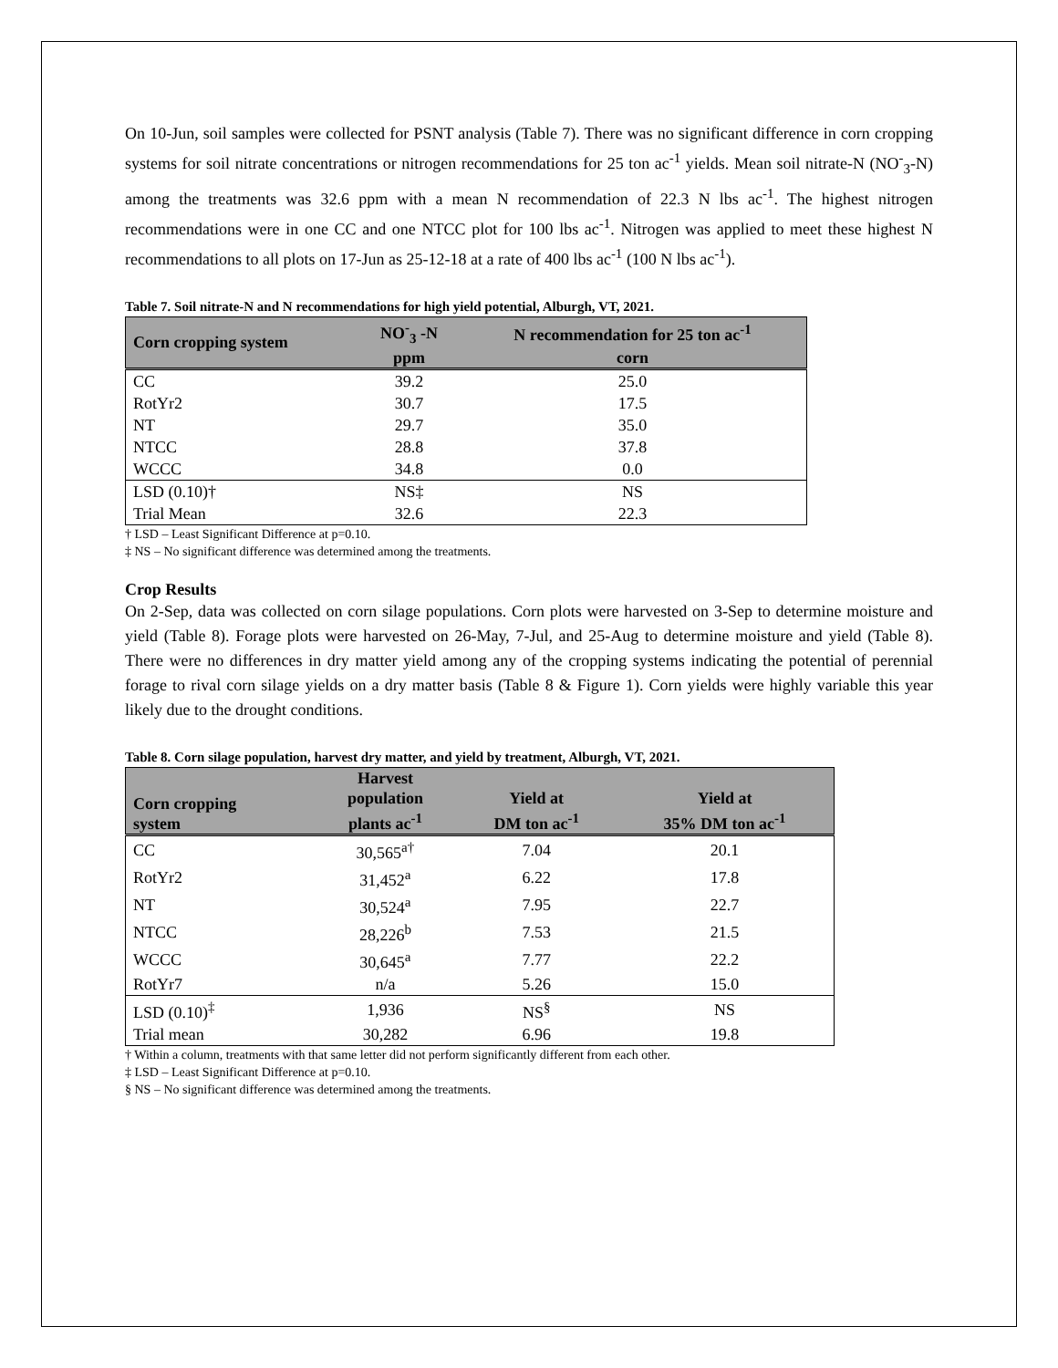On 10-Jun, soil samples were collected for PSNT analysis (Table 7). There was no significant difference in corn cropping systems for soil nitrate concentrations or nitrogen recommendations for 25 ton ac<sup>-1</sup> yields. Mean soil nitrate-N (NO<sup>-</sup><sub>3</sub>-N) among the treatments was 32.6 ppm with a mean N recommendation of 22.3 N lbs ac<sup>-1</sup>. The highest nitrogen recommendations were in one CC and one NTCC plot for 100 lbs ac<sup>-1</sup>. Nitrogen was applied to meet these highest N recommendations to all plots on 17-Jun as 25-12-18 at a rate of 400 lbs ac<sup>-1</sup> (100 N lbs ac<sup>-1</sup>).
Table 7. Soil nitrate-N and N recommendations for high yield potential, Alburgh, VT, 2021.
| Corn cropping system | NO<sup>-</sup><sub>3</sub> -N | N recommendation for 25 ton ac<sup>-1</sup> |
| --- | --- | --- |
| | ppm | corn |
| CC | 39.2 | 25.0 |
| RotYr2 | 30.7 | 17.5 |
| NT | 29.7 | 35.0 |
| NTCC | 28.8 | 37.8 |
| WCCC | 34.8 | 0.0 |
| LSD (0.10)† | NS‡ | NS |
| Trial Mean | 32.6 | 22.3 |
† LSD – Least Significant Difference at p=0.10.
‡ NS – No significant difference was determined among the treatments.
Crop Results
On 2-Sep, data was collected on corn silage populations. Corn plots were harvested on 3-Sep to determine moisture and yield (Table 8). Forage plots were harvested on 26-May, 7-Jul, and 25-Aug to determine moisture and yield (Table 8). There were no differences in dry matter yield among any of the cropping systems indicating the potential of perennial forage to rival corn silage yields on a dry matter basis (Table 8 & Figure 1). Corn yields were highly variable this year likely due to the drought conditions.
Table 8. Corn silage population, harvest dry matter, and yield by treatment, Alburgh, VT, 2021.
| Corn cropping system | Harvest population plants ac<sup>-1</sup> | Yield at DM ton ac<sup>-1</sup> | Yield at 35% DM ton ac<sup>-1</sup> |
| --- | --- | --- | --- |
| CC | 30,565<sup>a†</sup> | 7.04 | 20.1 |
| RotYr2 | 31,452<sup>a</sup> | 6.22 | 17.8 |
| NT | 30,524<sup>a</sup> | 7.95 | 22.7 |
| NTCC | 28,226<sup>b</sup> | 7.53 | 21.5 |
| WCCC | 30,645<sup>a</sup> | 7.77 | 22.2 |
| RotYr7 | n/a | 5.26 | 15.0 |
| LSD (0.10)<sup>‡</sup> | 1,936 | NS<sup>§</sup> | NS |
| Trial mean | 30,282 | 6.96 | 19.8 |
† Within a column, treatments with that same letter did not perform significantly different from each other.
‡ LSD – Least Significant Difference at p=0.10.
§ NS – No significant difference was determined among the treatments.